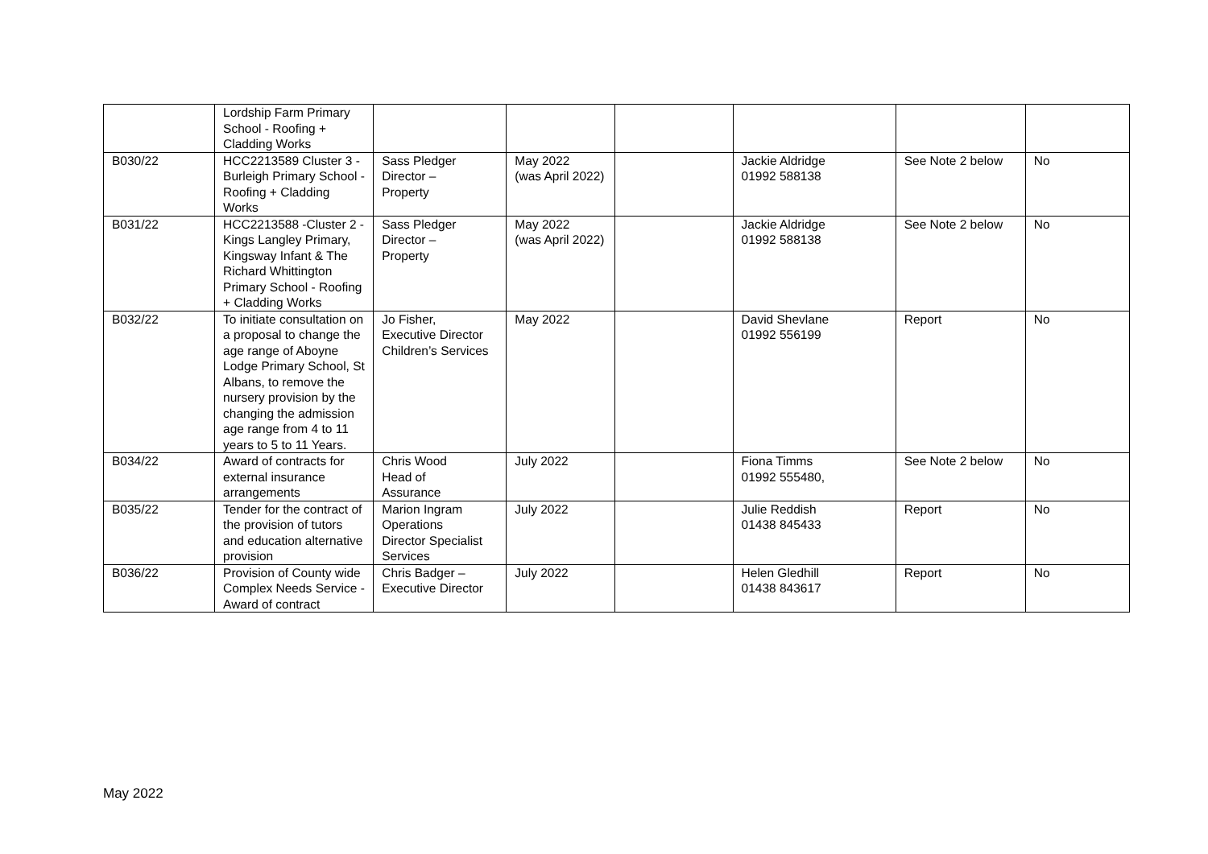| | Lordship Farm Primary School - Roofing + Cladding Works | | | | | | |
| B030/22 | HCC2213589 Cluster 3 - Burleigh Primary School - Roofing + Cladding Works | Sass Pledger Director – Property | May 2022 (was April 2022) | | Jackie Aldridge 01992 588138 | See Note 2 below | No |
| B031/22 | HCC2213588 -Cluster 2 - Kings Langley Primary, Kingsway Infant & The Richard Whittington Primary School - Roofing + Cladding Works | Sass Pledger Director – Property | May 2022 (was April 2022) | | Jackie Aldridge 01992 588138 | See Note 2 below | No |
| B032/22 | To initiate consultation on a proposal to change the age range of Aboyne Lodge Primary School, St Albans, to remove the nursery provision by the changing the admission age range from 4 to 11 years to 5 to 11 Years. | Jo Fisher, Executive Director Children’s Services | May 2022 | | David Shevlane 01992 556199 | Report | No |
| B034/22 | Award of contracts for external insurance arrangements | Chris Wood Head of Assurance | July 2022 | | Fiona Timms 01992 555480, | See Note 2 below | No |
| B035/22 | Tender for the contract of the provision of tutors and education alternative provision | Marion Ingram Operations Director Specialist Services | July 2022 | | Julie Reddish 01438 845433 | Report | No |
| B036/22 | Provision of County wide Complex Needs Service - Award of contract | Chris Badger – Executive Director | July 2022 | | Helen Gledhill 01438 843617 | Report | No |
May 2022